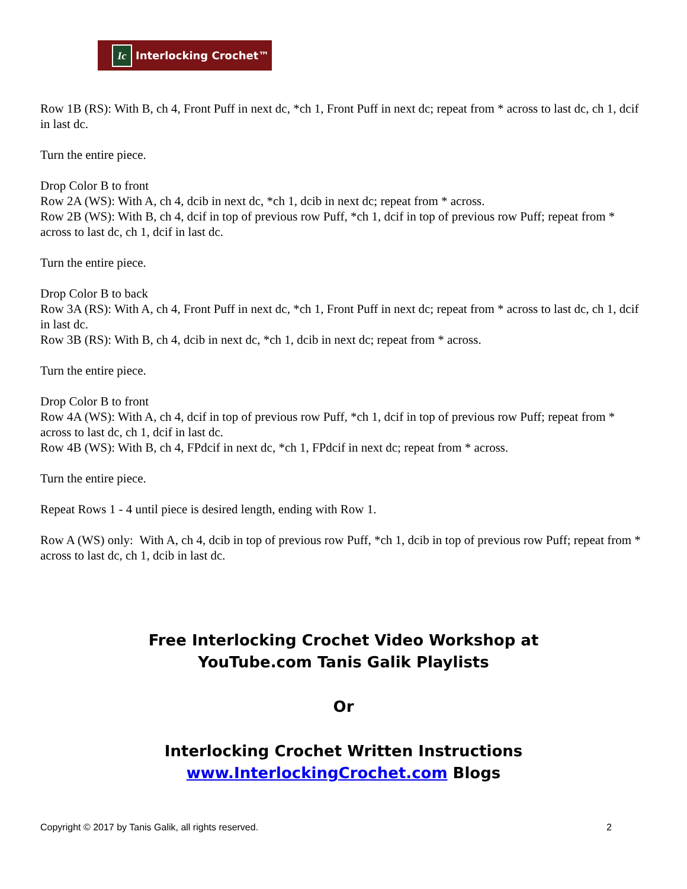Ic Interlocking Crochet™
Row 1B (RS): With B, ch 4, Front Puff in next dc, *ch 1, Front Puff in next dc; repeat from * across to last dc, ch 1, dcif in last dc.
Turn the entire piece.
Drop Color B to front
Row 2A (WS): With A, ch 4, dcib in next dc, *ch 1, dcib in next dc; repeat from * across.
Row 2B (WS): With B, ch 4, dcif in top of previous row Puff, *ch 1, dcif in top of previous row Puff; repeat from * across to last dc, ch 1, dcif in last dc.
Turn the entire piece.
Drop Color B to back
Row 3A (RS): With A, ch 4, Front Puff in next dc, *ch 1, Front Puff in next dc; repeat from * across to last dc, ch 1, dcif in last dc.
Row 3B (RS): With B, ch 4, dcib in next dc, *ch 1, dcib in next dc; repeat from * across.
Turn the entire piece.
Drop Color B to front
Row 4A (WS): With A, ch 4, dcif in top of previous row Puff, *ch 1, dcif in top of previous row Puff; repeat from * across to last dc, ch 1, dcif in last dc.
Row 4B (WS): With B, ch 4, FPdcif in next dc, *ch 1, FPdcif in next dc; repeat from * across.
Turn the entire piece.
Repeat Rows 1 - 4 until piece is desired length, ending with Row 1.
Row A (WS) only: With A, ch 4, dcib in top of previous row Puff, *ch 1, dcib in top of previous row Puff; repeat from * across to last dc, ch 1, dcib in last dc.
Free Interlocking Crochet Video Workshop at
YouTube.com Tanis Galik Playlists
Or
Interlocking Crochet Written Instructions
www.InterlockingCrochet.com Blogs
Copyright © 2017 by Tanis Galik, all rights reserved. 2